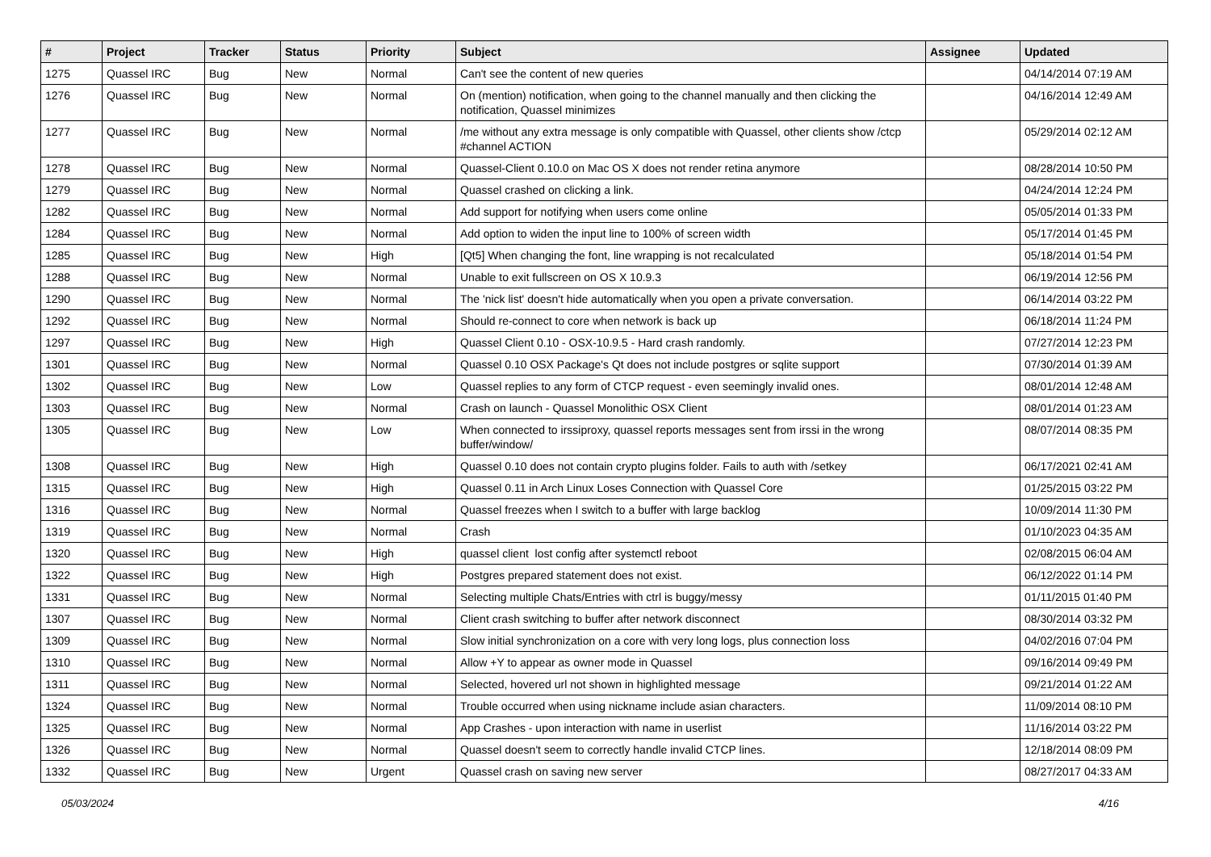| # | Project | Tracker | Status | Priority | Subject | Assignee | Updated |
| --- | --- | --- | --- | --- | --- | --- | --- |
| 1275 | Quassel IRC | Bug | New | Normal | Can't see the content of new queries | | 04/14/2014 07:19 AM |
| 1276 | Quassel IRC | Bug | New | Normal | On (mention) notification, when going to the channel manually and then clicking the notification, Quassel minimizes | | 04/16/2014 12:49 AM |
| 1277 | Quassel IRC | Bug | New | Normal | /me without any extra message is only compatible with Quassel, other clients show /ctcp #channel ACTION | | 05/29/2014 02:12 AM |
| 1278 | Quassel IRC | Bug | New | Normal | Quassel-Client 0.10.0 on Mac OS X does not render retina anymore | | 08/28/2014 10:50 PM |
| 1279 | Quassel IRC | Bug | New | Normal | Quassel crashed on clicking a link. | | 04/24/2014 12:24 PM |
| 1282 | Quassel IRC | Bug | New | Normal | Add support for notifying when users come online | | 05/05/2014 01:33 PM |
| 1284 | Quassel IRC | Bug | New | Normal | Add option to widen the input line to 100% of screen width | | 05/17/2014 01:45 PM |
| 1285 | Quassel IRC | Bug | New | High | [Qt5] When changing the font, line wrapping is not recalculated | | 05/18/2014 01:54 PM |
| 1288 | Quassel IRC | Bug | New | Normal | Unable to exit fullscreen on OS X 10.9.3 | | 06/19/2014 12:56 PM |
| 1290 | Quassel IRC | Bug | New | Normal | The 'nick list' doesn't hide automatically when you open a private conversation. | | 06/14/2014 03:22 PM |
| 1292 | Quassel IRC | Bug | New | Normal | Should re-connect to core when network is back up | | 06/18/2014 11:24 PM |
| 1297 | Quassel IRC | Bug | New | High | Quassel Client 0.10 - OSX-10.9.5 - Hard crash randomly. | | 07/27/2014 12:23 PM |
| 1301 | Quassel IRC | Bug | New | Normal | Quassel 0.10 OSX Package's Qt does not include postgres or sqlite support | | 07/30/2014 01:39 AM |
| 1302 | Quassel IRC | Bug | New | Low | Quassel replies to any form of CTCP request - even seemingly invalid ones. | | 08/01/2014 12:48 AM |
| 1303 | Quassel IRC | Bug | New | Normal | Crash on launch - Quassel Monolithic OSX Client | | 08/01/2014 01:23 AM |
| 1305 | Quassel IRC | Bug | New | Low | When connected to irssiproxy, quassel reports messages sent from irssi in the wrong buffer/window/ | | 08/07/2014 08:35 PM |
| 1308 | Quassel IRC | Bug | New | High | Quassel 0.10 does not contain crypto plugins folder. Fails to auth with /setkey | | 06/17/2021 02:41 AM |
| 1315 | Quassel IRC | Bug | New | High | Quassel 0.11 in Arch Linux Loses Connection with Quassel Core | | 01/25/2015 03:22 PM |
| 1316 | Quassel IRC | Bug | New | Normal | Quassel freezes when I switch to a buffer with large backlog | | 10/09/2014 11:30 PM |
| 1319 | Quassel IRC | Bug | New | Normal | Crash | | 01/10/2023 04:35 AM |
| 1320 | Quassel IRC | Bug | New | High | quassel client lost config after systemctl reboot | | 02/08/2015 06:04 AM |
| 1322 | Quassel IRC | Bug | New | High | Postgres prepared statement does not exist. | | 06/12/2022 01:14 PM |
| 1331 | Quassel IRC | Bug | New | Normal | Selecting multiple Chats/Entries with ctrl is buggy/messy | | 01/11/2015 01:40 PM |
| 1307 | Quassel IRC | Bug | New | Normal | Client crash switching to buffer after network disconnect | | 08/30/2014 03:32 PM |
| 1309 | Quassel IRC | Bug | New | Normal | Slow initial synchronization on a core with very long logs, plus connection loss | | 04/02/2016 07:04 PM |
| 1310 | Quassel IRC | Bug | New | Normal | Allow +Y to appear as owner mode in Quassel | | 09/16/2014 09:49 PM |
| 1311 | Quassel IRC | Bug | New | Normal | Selected, hovered url not shown in highlighted message | | 09/21/2014 01:22 AM |
| 1324 | Quassel IRC | Bug | New | Normal | Trouble occurred when using nickname include asian characters. | | 11/09/2014 08:10 PM |
| 1325 | Quassel IRC | Bug | New | Normal | App Crashes - upon interaction with name in userlist | | 11/16/2014 03:22 PM |
| 1326 | Quassel IRC | Bug | New | Normal | Quassel doesn't seem to correctly handle invalid CTCP lines. | | 12/18/2014 08:09 PM |
| 1332 | Quassel IRC | Bug | New | Urgent | Quassel crash on saving new server | | 08/27/2017 04:33 AM |
05/03/2024 4/16